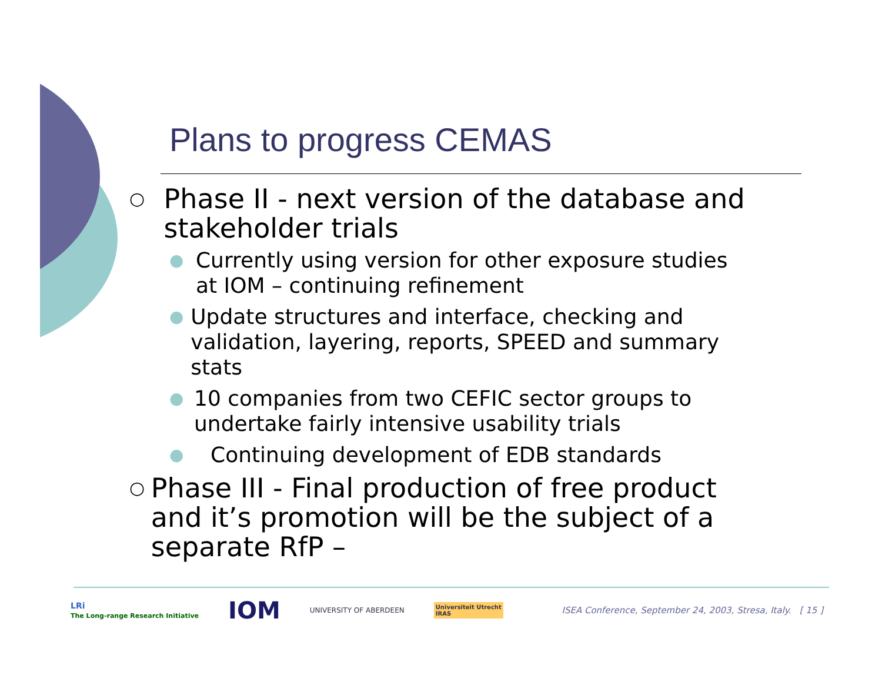Plans to progress CEMAS
○ Phase II - next version of the database and stakeholder trials
● Currently using version for other exposure studies at IOM – continuing refinement
● Update structures and interface, checking and validation, layering, reports, SPEED and summary stats
● 10 companies from two CEFIC sector groups to undertake fairly intensive usability trials
● Continuing development of EDB standards
○ Phase III - Final production of free product and it’s promotion will be the subject of a separate RfP –
LRi
The Long-range Research Initiative IOM UNIVERSITY OF ABERDEEN Universiteit Utrecht
IRAS ISEA Conference, September 24, 2003, Stresa, Italy. [ 15 ]